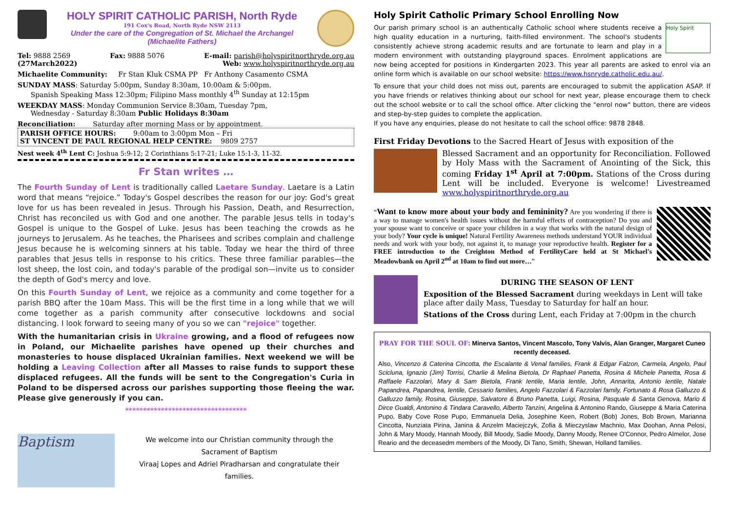HOLY SPIRIT CATHOLIC PARISH, North Ryde
191 Cox's Road, North Ryde NSW 2113
Under the care of the Congregation of St. Michael the Archangel
(Michaelite Fathers)
Tel: 9888 2569 Fax: 9888 5076 E-mail: parish@holyspiritnorthryde.org.au
(27March2022) Web: www.holyspiritnorthryde.org.au
Michaelite Community: Fr Stan Kluk CSMA PP Fr Anthony Casamento CSMA
SUNDAY MASS: Saturday 5:00pm, Sunday 8:30am, 10:00am & 5:00pm.
Spanish Speaking Mass 12:30pm; Filipino Mass monthly 4<sup>th</sup> Sunday at 12:15pm
WEEKDAY MASS: Monday Communion Service 8:30am, Tuesday 7pm,
Wednesday - Saturday 8:30am Public Holidays 8:30am
Reconciliation: Saturday after morning Mass or by appointment.
PARISH OFFICE HOURS: 9:00am to 3:00pm Mon – Fri
ST VINCENT DE PAUL REGIONAL HELP CENTRE: 9809 2757
Nest week 4<sup>th</sup> Lent C: Joshua 5:9-12; 2 Corinthians 5:17-21; Luke 15:1-3, 11-32.
Fr Stan writes …
The Fourth Sunday of Lent is traditionally called Laetare Sunday. Laetare is a Latin word that means “rejoice.” Today's Gospel describes the reason for our joy: God's great love for us has been revealed in Jesus. Through his Passion, Death, and Resurrection, Christ has reconciled us with God and one another. The parable Jesus tells in today's Gospel is unique to the Gospel of Luke. Jesus has been teaching the crowds as he journeys to Jerusalem. As he teaches, the Pharisees and scribes complain and challenge Jesus because he is welcoming sinners at his table. Today we hear the third of three parables that Jesus tells in response to his critics. These three familiar parables—the lost sheep, the lost coin, and today's parable of the prodigal son—invite us to consider the depth of God's mercy and love.
On this Fourth Sunday of Lent, we rejoice as a community and come together for a parish BBQ after the 10am Mass. This will be the first time in a long while that we will come together as a parish community after consecutive lockdowns and social distancing. I look forward to seeing many of you so we can "rejoice" together.
With the humanitarian crisis in Ukraine growing, and a flood of refugees now in Poland, our Michaelite parishes have opened up their churches and monasteries to house displaced Ukrainian families. Next weekend we will be holding a Leaving Collection after all Masses to raise funds to support these displaced refugees. All the funds will be sent to the Congregation's Curia in Poland to be dispersed across our parishes supporting those fleeing the war. Please give generously if you can.
**********************************
Baptism
We welcome into our Christian community through the
Sacrament of Baptism
Viraaj Lopes and Adriel Piradharsan and congratulate their families.
Holy Spirit Catholic Primary School Enrolling Now
Holy Spirit
Our parish primary school is an authentically Catholic school where students receive a high quality education in a nurturing, faith-filled environment. The school's students consistently achieve strong academic results and are fortunate to learn and play in a modern environment with outstanding playground spaces. Enrolment applications are now being accepted for positions in Kindergarten 2023. This year all parents are asked to enrol via an online form which is available on our school website: https://www.hsnryde.catholic.edu.au/.
To ensure that your child does not miss out, parents are encouraged to submit the application ASAP. If you have friends or relatives thinking about our school for next year, please encourage them to check out the school website or to call the school office. After clicking the "enrol now" button, there are videos and step-by-step guides to complete the application.
If you have any enquiries, please do not hesitate to call the school office: 9878 2848.
First Friday Devotions to the Sacred Heart of Jesus with exposition of the
Blessed Sacrament and an opportunity for Reconciliation. Followed by Holy Mass with the Sacrament of Anointing of the Sick, this coming Friday 1<sup>st</sup> April at 7:00pm. Stations of the Cross during Lent will be included. Everyone is welcome! Livestreamed www.holyspiritnorthryde.org.au
“Want to know more about your body and femininity? Are you wondering if there is a way to manage women's health issues without the harmful effects of contraception? Do you and your spouse want to conceive or space your children in a way that works with the natural design of your body? Your cycle is unique! Natural Fertility Awareness methods understand YOUR individual needs and work with your body, not against it, to manage your reproductive health. Register for a FREE introduction to the Creighton Method of FertilityCare held at St Michael's Meadowbank on April 2<sup>nd</sup> at 10am to find out more…”
DURING THE SEASON OF LENT
Exposition of the Blessed Sacrament during weekdays in Lent will take place after daily Mass, Tuesday to Saturday for half an hour.
Stations of the Cross during Lent, each Friday at 7:00pm in the church
PRAY FOR THE SOUL OF: Minerva Santos, Vincent Mascolo, Tony Valvis, Alan Granger, Margaret Cuneo recently deceased.
Also, Vincenzo & Caterina Cincotta, the Escalante & Venal families, Frank & Edgar Falzon, Carmela, Angelo, Paul Scicluna, Ignazio (Jim) Torrisi, Charlie & Melina Bietola, Dr Raphael Panetta, Rosina & Michele Panetta, Rosa & Raffaele Fazzolari, Mary & Sam Bietola, Frank Ientile, Maria Ientile, John, Annarita, Antonio Ientile, Natale Papandrea, Papandrea, Ientile, Cessario families, Angelo Fazzolari & Fazzolari family, Fortunato & Rosa Galluzzo & Galluzzo family, Rosina, Giuseppe, Salvatore & Bruno Panetta, Luigi, Rosina, Pasquale & Santa Genova, Mario & Dirce Gualdi, Antonino & Tindara Caravello, Alberto Tanzini, Angelina & Antonino Rando, Giuseppe & Maria Caterina Pupo, Baby Cove Rose Pupo, Emmanuela Delia, Josephine Keen, Robert (Bob) Jones, Bob Brown, Marianna Cincotta, Nunziata Pirina, Janina & Anzelm Maciejczyk, Zofia & Mieczyslaw Machnio, Max Doohan, Anna Pelosi, John & Mary Moody, Hannah Moody, Bill Moody, Sadie Moody, Danny Moody, Renee O'Connor, Pedro Almelor, Jose Reario and the deceasedm members of the Moody, Di Tano, Smith, Shewan, Holland families.